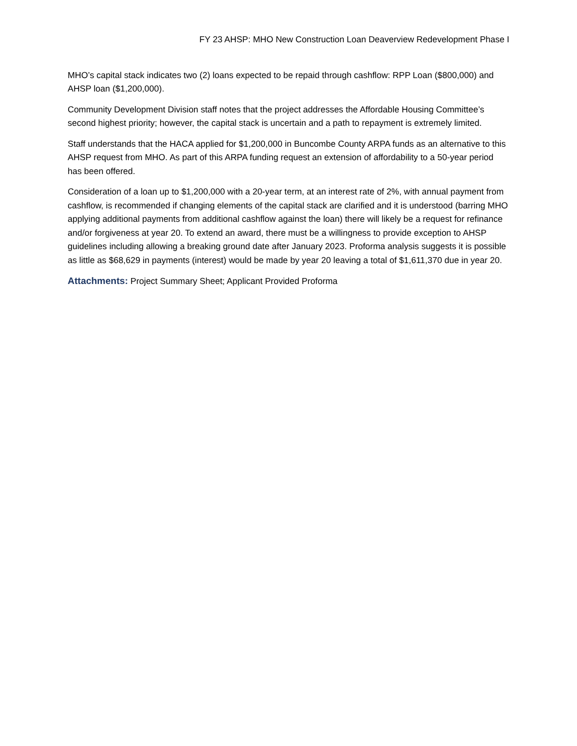FY 23 AHSP: MHO New Construction Loan Deaverview Redevelopment Phase I
MHO’s capital stack indicates two (2) loans expected to be repaid through cashflow: RPP Loan ($800,000) and AHSP loan ($1,200,000).
Community Development Division staff notes that the project addresses the Affordable Housing Committee’s second highest priority; however, the capital stack is uncertain and a path to repayment is extremely limited.
Staff understands that the HACA applied for $1,200,000 in Buncombe County ARPA funds as an alternative to this AHSP request from MHO. As part of this ARPA funding request an extension of affordability to a 50-year period has been offered.
Consideration of a loan up to $1,200,000 with a 20-year term, at an interest rate of 2%, with annual payment from cashflow, is recommended if changing elements of the capital stack are clarified and it is understood (barring MHO applying additional payments from additional cashflow against the loan) there will likely be a request for refinance and/or forgiveness at year 20. To extend an award, there must be a willingness to provide exception to AHSP guidelines including allowing a breaking ground date after January 2023. Proforma analysis suggests it is possible as little as $68,629 in payments (interest) would be made by year 20 leaving a total of $1,611,370 due in year 20.
Attachments: Project Summary Sheet; Applicant Provided Proforma